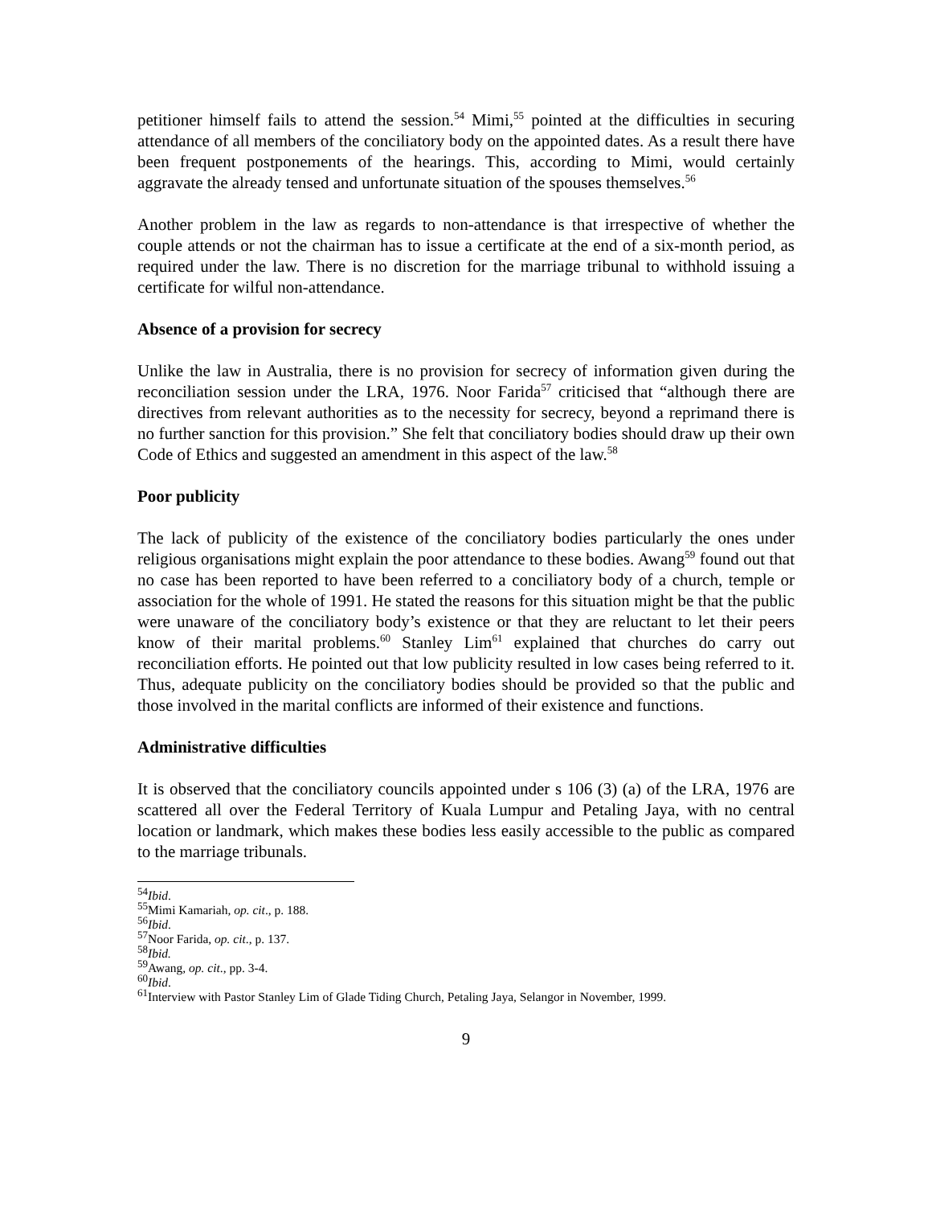petitioner himself fails to attend the session.<sup>54</sup> Mimi,<sup>55</sup> pointed at the difficulties in securing attendance of all members of the conciliatory body on the appointed dates. As a result there have been frequent postponements of the hearings. This, according to Mimi, would certainly aggravate the already tensed and unfortunate situation of the spouses themselves.<sup>56</sup>
Another problem in the law as regards to non-attendance is that irrespective of whether the couple attends or not the chairman has to issue a certificate at the end of a six-month period, as required under the law. There is no discretion for the marriage tribunal to withhold issuing a certificate for wilful non-attendance.
Absence of a provision for secrecy
Unlike the law in Australia, there is no provision for secrecy of information given during the reconciliation session under the LRA, 1976. Noor Farida<sup>57</sup> criticised that “although there are directives from relevant authorities as to the necessity for secrecy, beyond a reprimand there is no further sanction for this provision.” She felt that conciliatory bodies should draw up their own Code of Ethics and suggested an amendment in this aspect of the law.<sup>58</sup>
Poor publicity
The lack of publicity of the existence of the conciliatory bodies particularly the ones under religious organisations might explain the poor attendance to these bodies. Awang<sup>59</sup> found out that no case has been reported to have been referred to a conciliatory body of a church, temple or association for the whole of 1991. He stated the reasons for this situation might be that the public were unaware of the conciliatory body’s existence or that they are reluctant to let their peers know of their marital problems.<sup>60</sup> Stanley Lim<sup>61</sup> explained that churches do carry out reconciliation efforts. He pointed out that low publicity resulted in low cases being referred to it. Thus, adequate publicity on the conciliatory bodies should be provided so that the public and those involved in the marital conflicts are informed of their existence and functions.
Administrative difficulties
It is observed that the conciliatory councils appointed under s 106 (3) (a) of the LRA, 1976 are scattered all over the Federal Territory of Kuala Lumpur and Petaling Jaya, with no central location or landmark, which makes these bodies less easily accessible to the public as compared to the marriage tribunals.
<sup>54</sup> Ibid.
<sup>55</sup> Mimi Kamariah, op. cit., p. 188.
<sup>56</sup> Ibid.
<sup>57</sup> Noor Farida, op. cit., p. 137.
<sup>58</sup> Ibid.
<sup>59</sup> Awang, op. cit., pp. 3-4.
<sup>60</sup> Ibid.
<sup>61</sup> Interview with Pastor Stanley Lim of Glade Tiding Church, Petaling Jaya, Selangor in November, 1999.
9